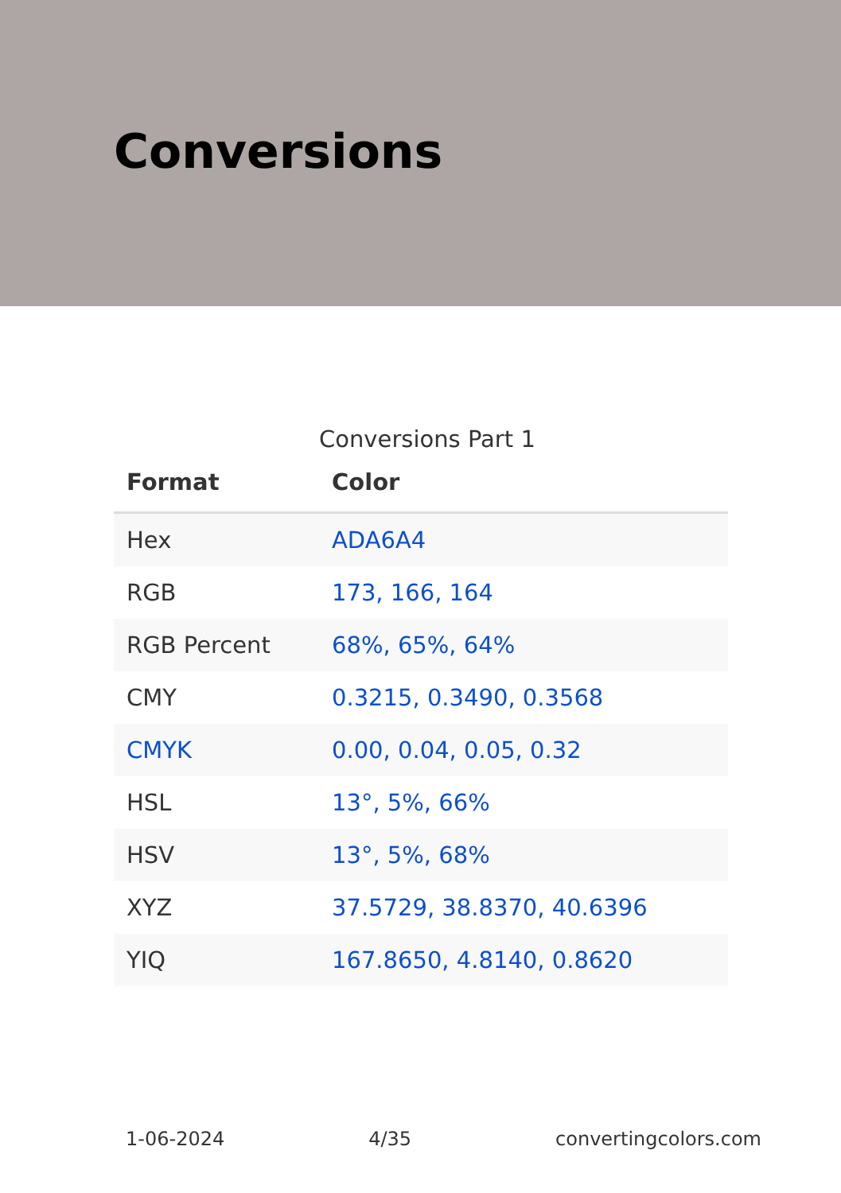Conversions
Conversions Part 1
| Format | Color |
| --- | --- |
| Hex | ADA6A4 |
| RGB | 173, 166, 164 |
| RGB Percent | 68%, 65%, 64% |
| CMY | 0.3215, 0.3490, 0.3568 |
| CMYK | 0.00, 0.04, 0.05, 0.32 |
| HSL | 13°, 5%, 66% |
| HSV | 13°, 5%, 68% |
| XYZ | 37.5729, 38.8370, 40.6396 |
| YIQ | 167.8650, 4.8140, 0.8620 |
1-06-2024 4/35 convertingcolors.com